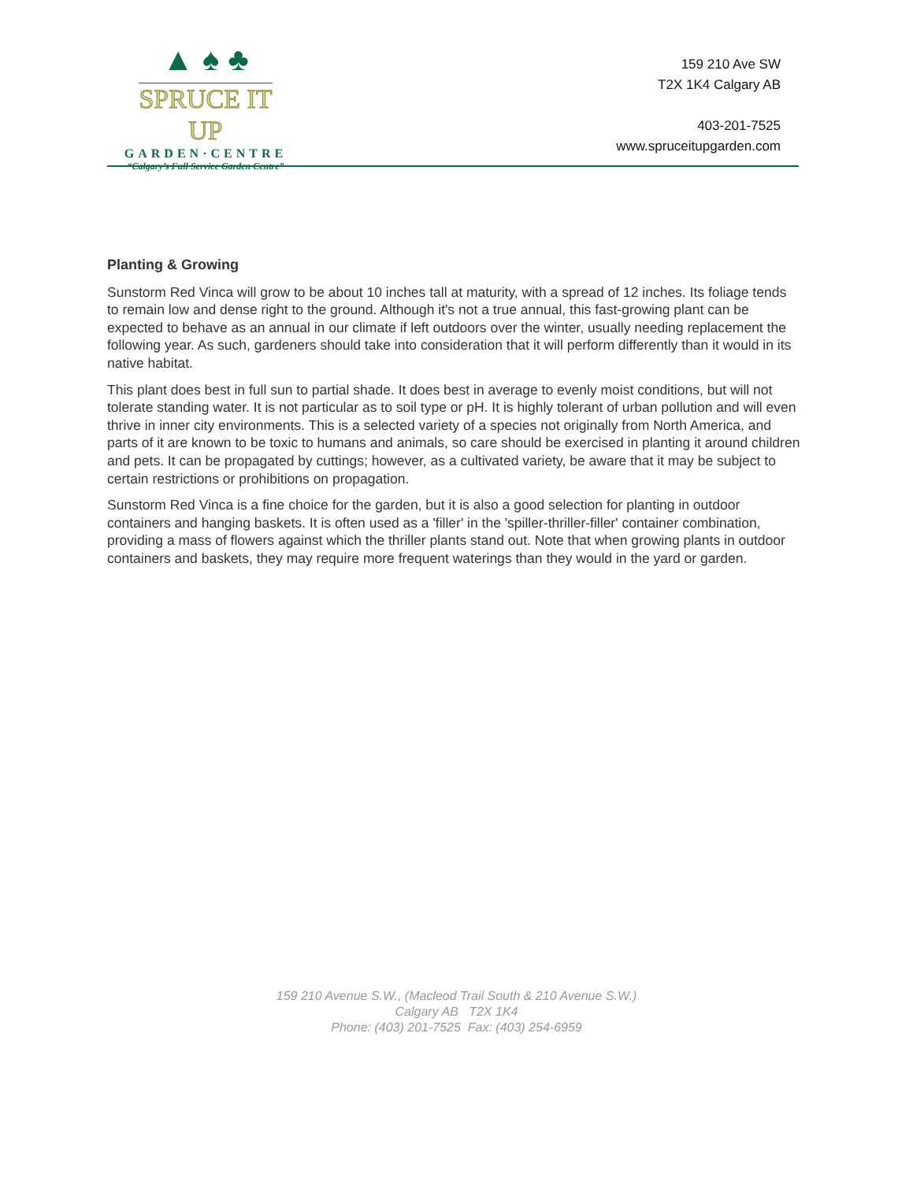▲ ♠ ♣
SPRUCE IT UP
GARDEN·CENTRE
“Calgary’s Full Service Garden Centre”
159 210 Ave SW
T2X 1K4 Calgary AB
403-201-7525
www.spruceitupgarden.com
Planting & Growing
Sunstorm Red Vinca will grow to be about 10 inches tall at maturity, with a spread of 12 inches. Its foliage tends to remain low and dense right to the ground. Although it's not a true annual, this fast-growing plant can be expected to behave as an annual in our climate if left outdoors over the winter, usually needing replacement the following year. As such, gardeners should take into consideration that it will perform differently than it would in its native habitat.
This plant does best in full sun to partial shade. It does best in average to evenly moist conditions, but will not tolerate standing water. It is not particular as to soil type or pH. It is highly tolerant of urban pollution and will even thrive in inner city environments. This is a selected variety of a species not originally from North America, and parts of it are known to be toxic to humans and animals, so care should be exercised in planting it around children and pets. It can be propagated by cuttings; however, as a cultivated variety, be aware that it may be subject to certain restrictions or prohibitions on propagation.
Sunstorm Red Vinca is a fine choice for the garden, but it is also a good selection for planting in outdoor containers and hanging baskets. It is often used as a 'filler' in the 'spiller-thriller-filler' container combination, providing a mass of flowers against which the thriller plants stand out. Note that when growing plants in outdoor containers and baskets, they may require more frequent waterings than they would in the yard or garden.
159 210 Avenue S.W., (Macleod Trail South & 210 Avenue S.W.)
Calgary AB T2X 1K4
Phone: (403) 201-7525 Fax: (403) 254-6959